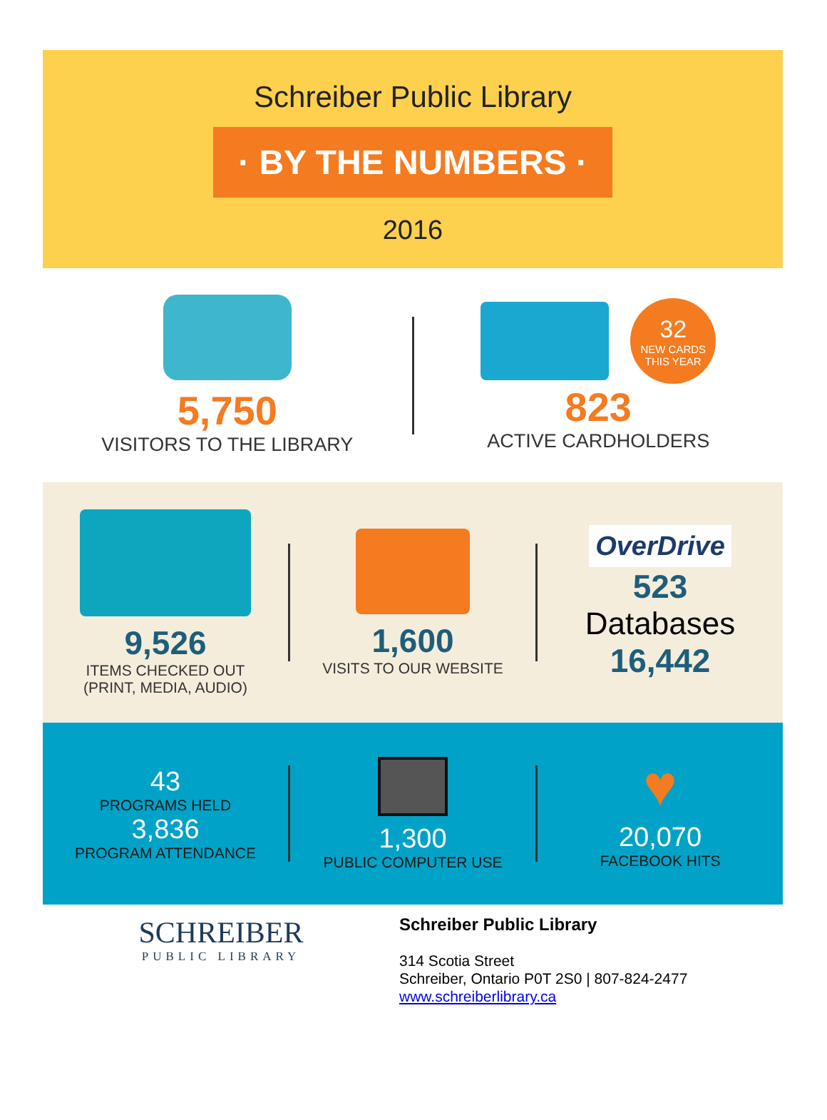Schreiber Public Library
· BY THE NUMBERS ·
2016
5,750
VISITORS TO THE LIBRARY
32
NEW CARDS
THIS YEAR
823
ACTIVE CARDHOLDERS
9,526
ITEMS CHECKED OUT
(PRINT, MEDIA, AUDIO)
1,600
VISITS TO OUR WEBSITE
OverDrive
523
Databases
16,442
43
PROGRAMS HELD
3,836
PROGRAM ATTENDANCE
1,300
PUBLIC COMPUTER USE
♥
20,070
FACEBOOK HITS
SCHREIBER
PUBLIC LIBRARY
Schreiber Public Library
314 Scotia Street
Schreiber, Ontario P0T 2S0 | 807-824-2477
www.schreiberlibrary.ca